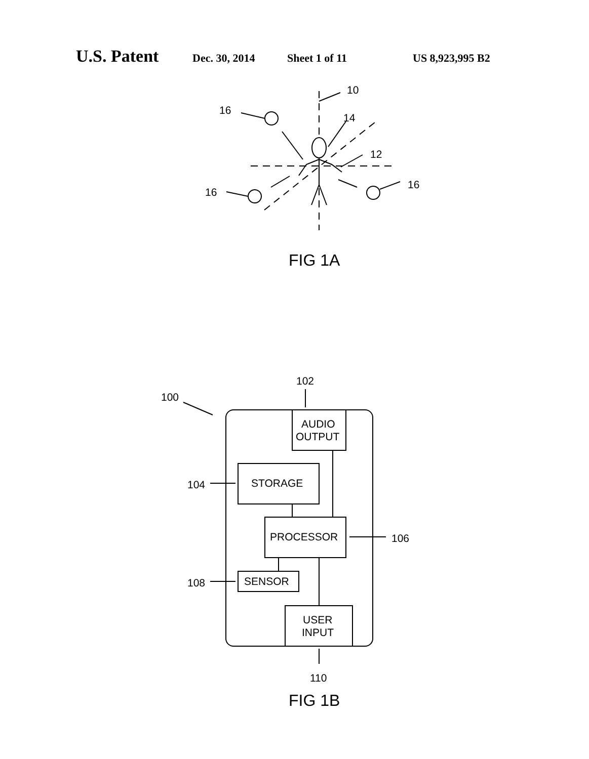U.S. Patent Dec. 30, 2014 Sheet 1 of 11 US 8,923,995 B2
10
16
14
12
16
16
FIG 1A
102
100
AUDIO
OUTPUT
104
STORAGE
PROCESSOR
106
108
SENSOR
USER
INPUT
110
FIG 1B